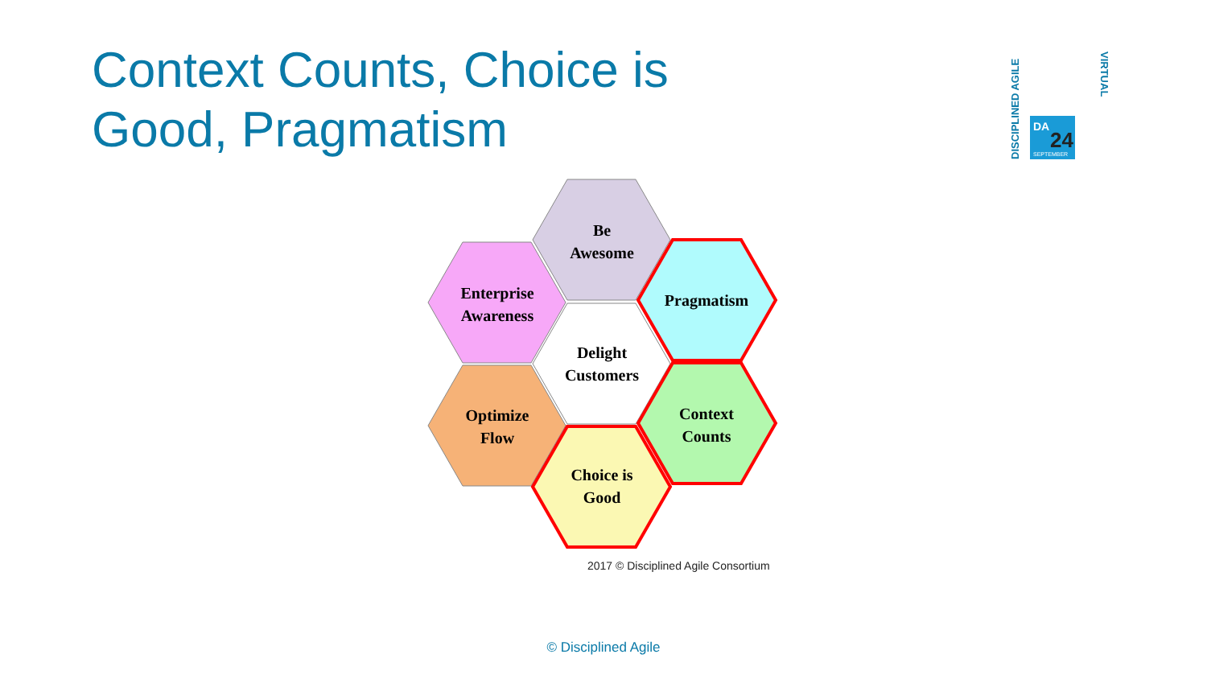Context Counts, Choice is Good, Pragmatism
DISCIPLINED AGILE
DA
24
SEPTEMBER
VIRTUAL
Be
Awesome
Enterprise
Awareness
Pragmatism
Delight
Customers
Optimize
Flow
Context
Counts
Choice is
Good
2017 © Disciplined Agile Consortium
© Disciplined Agile